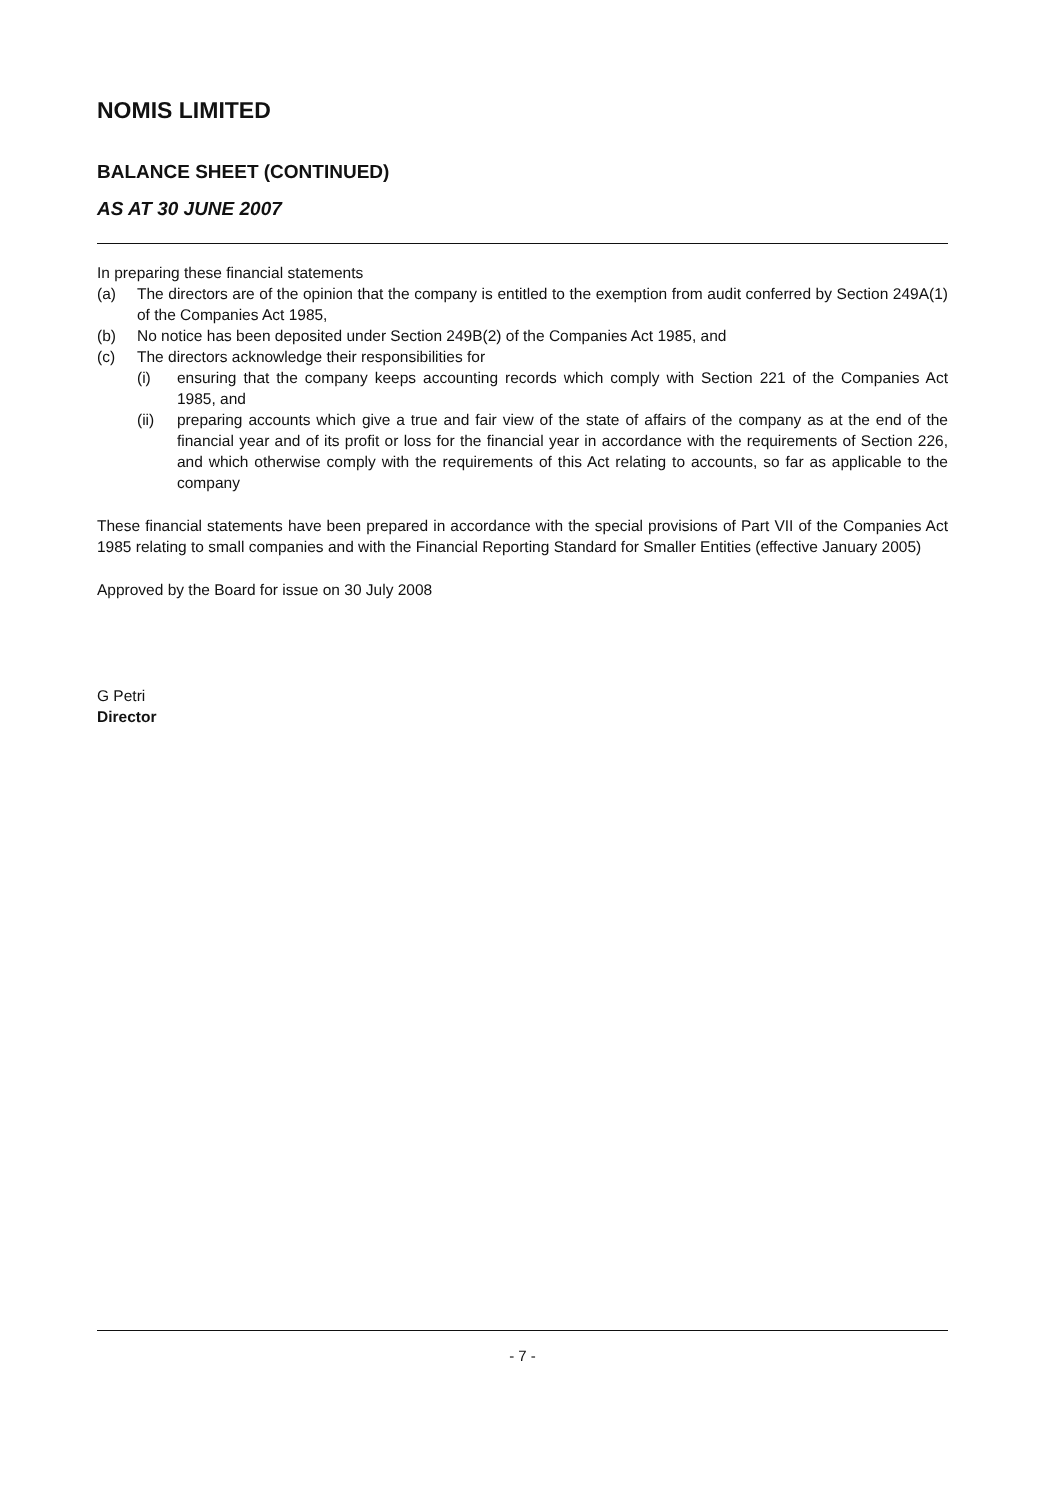NOMIS LIMITED
BALANCE SHEET (CONTINUED)
AS AT 30 JUNE 2007
In preparing these financial statements
(a) The directors are of the opinion that the company is entitled to the exemption from audit conferred by Section 249A(1) of the Companies Act 1985,
(b) No notice has been deposited under Section 249B(2) of the Companies Act 1985, and
(c) The directors acknowledge their responsibilities for
(i) ensuring that the company keeps accounting records which comply with Section 221 of the Companies Act 1985, and
(ii) preparing accounts which give a true and fair view of the state of affairs of the company as at the end of the financial year and of its profit or loss for the financial year in accordance with the requirements of Section 226, and which otherwise comply with the requirements of this Act relating to accounts, so far as applicable to the company
These financial statements have been prepared in accordance with the special provisions of Part VII of the Companies Act 1985 relating to small companies and with the Financial Reporting Standard for Smaller Entities (effective January 2005)
Approved by the Board for issue on 30 July 2008
G Petri
Director
- 7 -